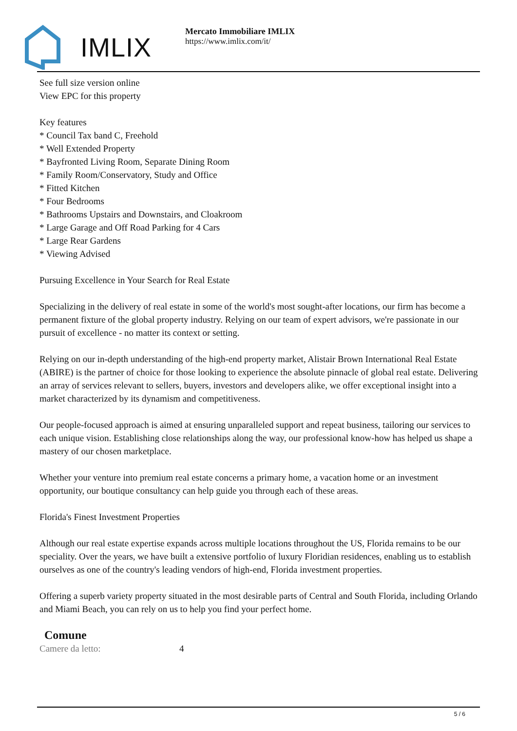IMLIX
Mercato Immobiliare IMLIX
https://www.imlix.com/it/
See full size version online
View EPC for this property
Key features
* Council Tax band C, Freehold
* Well Extended Property
* Bayfronted Living Room, Separate Dining Room
* Family Room/Conservatory, Study and Office
* Fitted Kitchen
* Four Bedrooms
* Bathrooms Upstairs and Downstairs, and Cloakroom
* Large Garage and Off Road Parking for 4 Cars
* Large Rear Gardens
* Viewing Advised
Pursuing Excellence in Your Search for Real Estate
Specializing in the delivery of real estate in some of the world's most sought-after locations, our firm has become a permanent fixture of the global property industry. Relying on our team of expert advisors, we're passionate in our pursuit of excellence - no matter its context or setting.
Relying on our in-depth understanding of the high-end property market, Alistair Brown International Real Estate (ABIRE) is the partner of choice for those looking to experience the absolute pinnacle of global real estate. Delivering an array of services relevant to sellers, buyers, investors and developers alike, we offer exceptional insight into a market characterized by its dynamism and competitiveness.
Our people-focused approach is aimed at ensuring unparalleled support and repeat business, tailoring our services to each unique vision. Establishing close relationships along the way, our professional know-how has helped us shape a mastery of our chosen marketplace.
Whether your venture into premium real estate concerns a primary home, a vacation home or an investment opportunity, our boutique consultancy can help guide you through each of these areas.
Florida's Finest Investment Properties
Although our real estate expertise expands across multiple locations throughout the US, Florida remains to be our speciality. Over the years, we have built a extensive portfolio of luxury Floridian residences, enabling us to establish ourselves as one of the country's leading vendors of high-end, Florida investment properties.
Offering a superb variety property situated in the most desirable parts of Central and South Florida, including Orlando and Miami Beach, you can rely on us to help you find your perfect home.
Comune
| Camere da letto: | 4 |
5 / 6